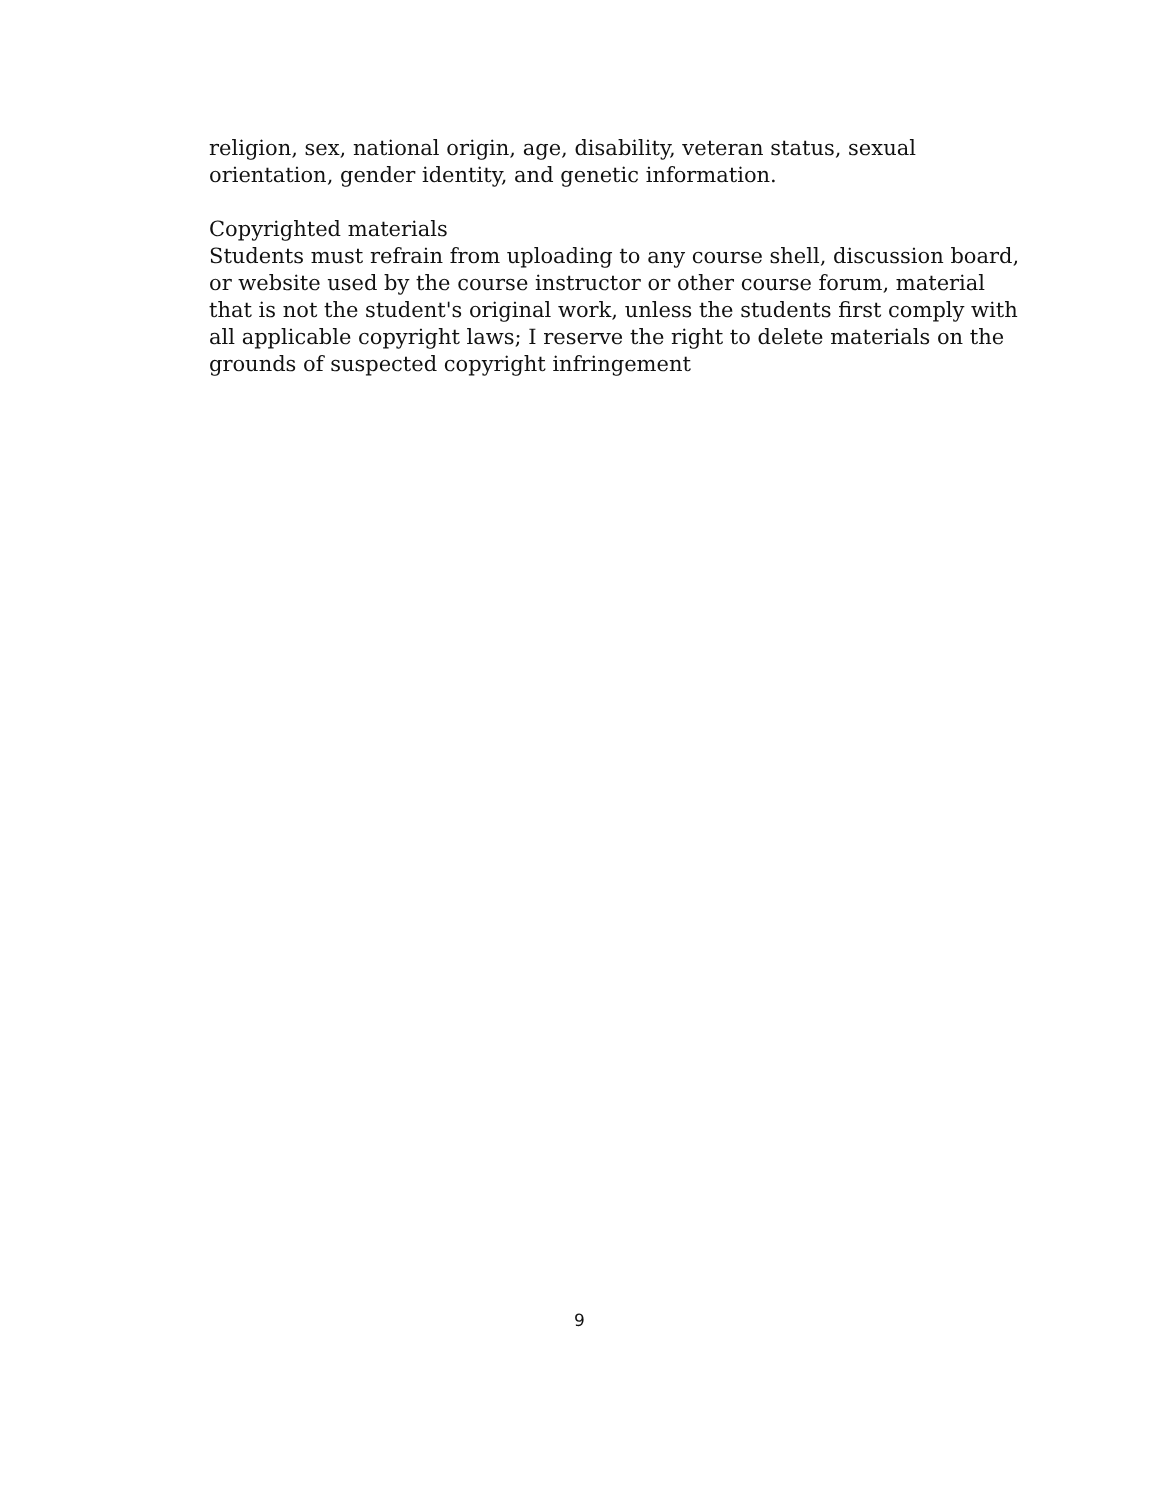religion, sex, national origin, age, disability, veteran status, sexual
orientation, gender identity, and genetic information.
Copyrighted materials
Students must refrain from uploading to any course shell, discussion board, or website used by the course instructor or other course forum, material that is not the student's original work, unless the students first comply with all applicable copyright laws; I reserve the right to delete materials on the grounds of suspected copyright infringement
9